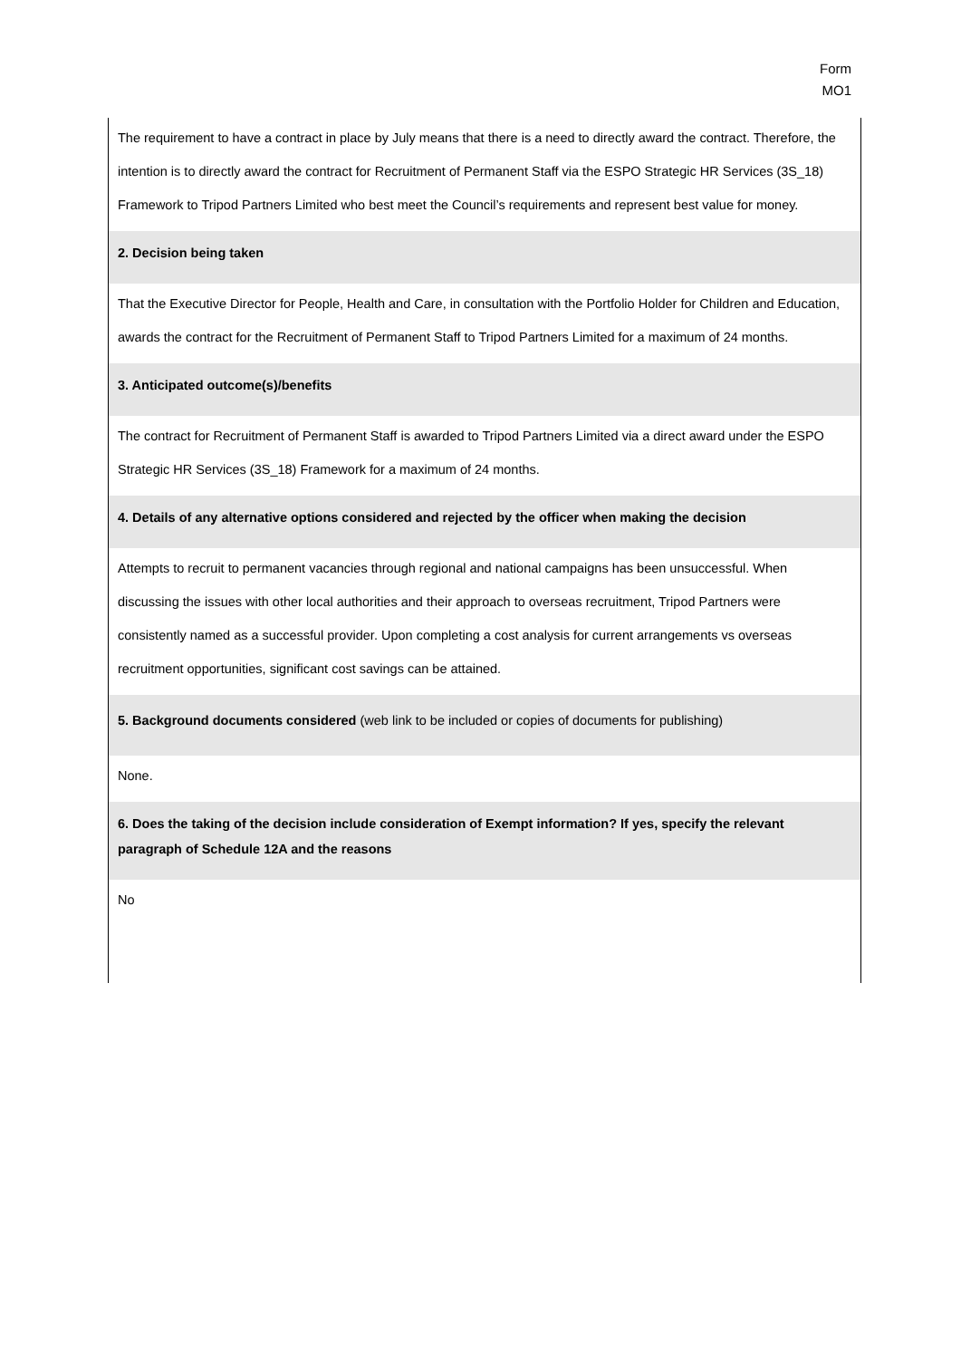Form
MO1
| The requirement to have a contract in place by July means that there is a need to directly award the contract. Therefore, the intention is to directly award the contract for Recruitment of Permanent Staff via the ESPO Strategic HR Services (3S_18) Framework to Tripod Partners Limited who best meet the Council’s requirements and represent best value for money. |
| 2. Decision being taken |
| That the Executive Director for People, Health and Care, in consultation with the Portfolio Holder for Children and Education, awards the contract for the Recruitment of Permanent Staff to Tripod Partners Limited for a maximum of 24 months. |
| 3. Anticipated outcome(s)/benefits |
| The contract for Recruitment of Permanent Staff is awarded to Tripod Partners Limited via a direct award under the ESPO Strategic HR Services (3S_18) Framework for a maximum of 24 months. |
| 4. Details of any alternative options considered and rejected by the officer when making the decision |
| Attempts to recruit to permanent vacancies through regional and national campaigns has been unsuccessful. When discussing the issues with other local authorities and their approach to overseas recruitment, Tripod Partners were consistently named as a successful provider. Upon completing a cost analysis for current arrangements vs overseas recruitment opportunities, significant cost savings can be attained. |
| 5. Background documents considered (web link to be included or copies of documents for publishing) |
| None. |
| 6. Does the taking of the decision include consideration of Exempt information? If yes, specify the relevant paragraph of Schedule 12A and the reasons |
| No |